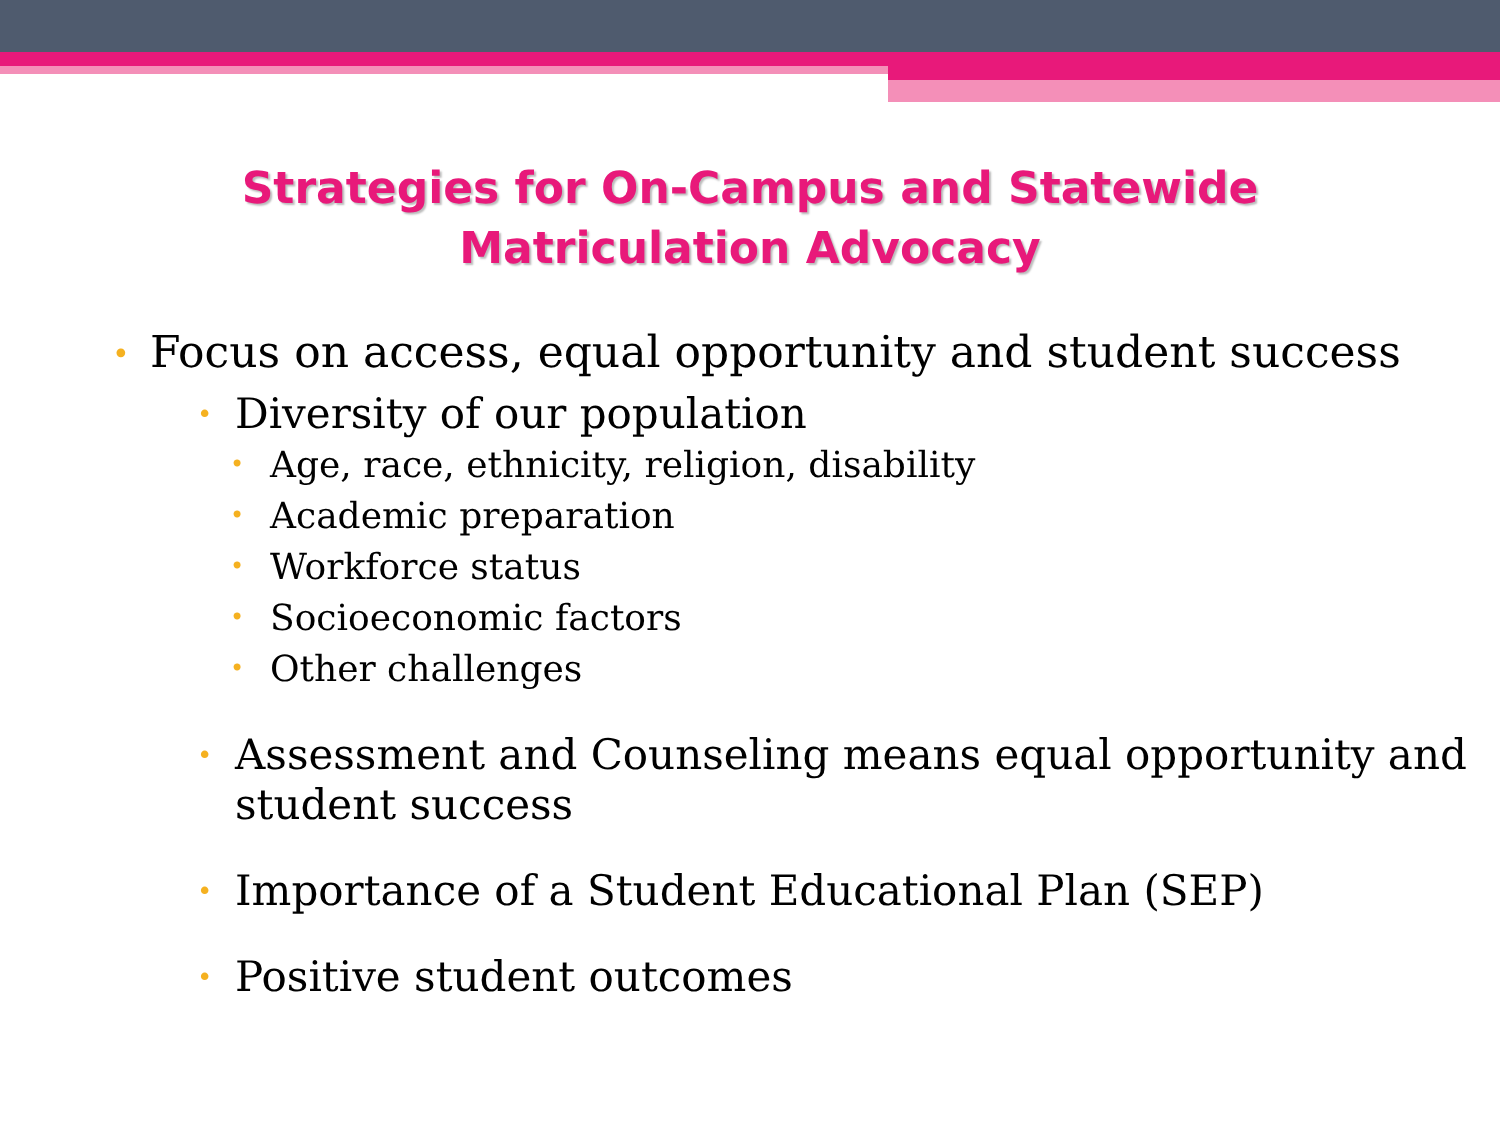Strategies for On-Campus and Statewide
Matriculation Advocacy
• Focus on access, equal opportunity and student success
• Diversity of our population
• Age, race, ethnicity, religion, disability
• Academic preparation
• Workforce status
• Socioeconomic factors
• Other challenges
• Assessment and Counseling means equal opportunity and student success
• Importance of a Student Educational Plan (SEP)
• Positive student outcomes